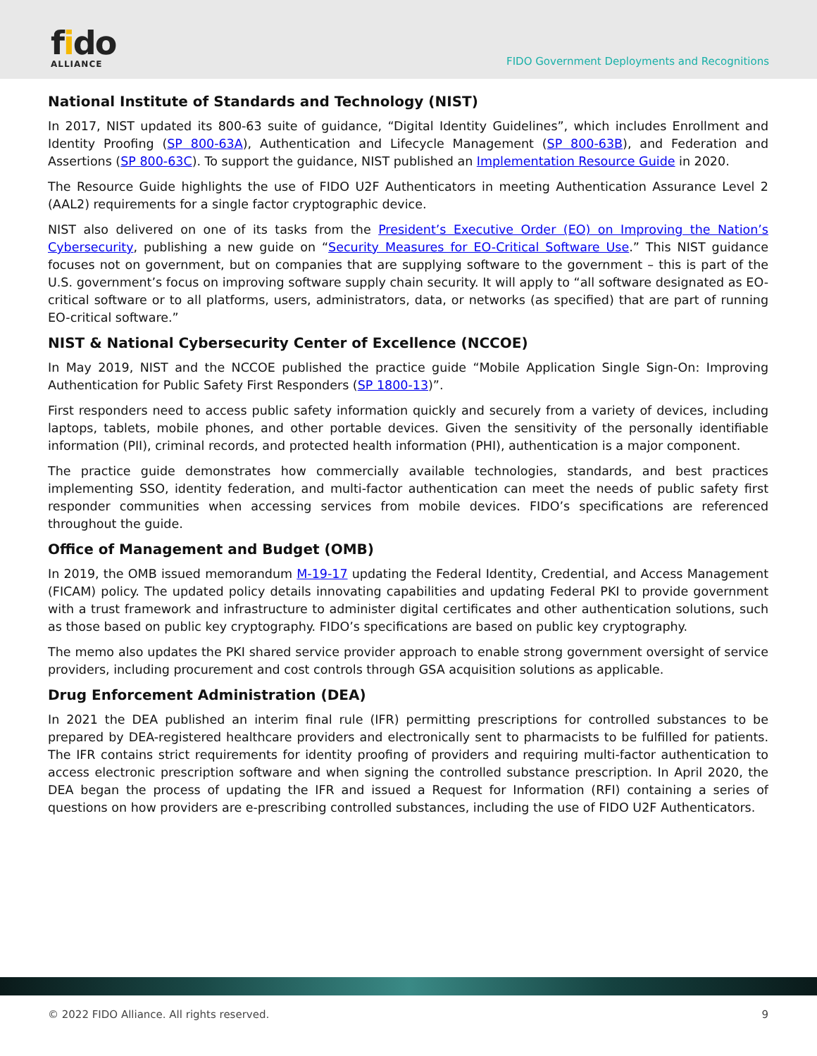fido
ALLIANCE
FIDO Government Deployments and Recognitions
National Institute of Standards and Technology (NIST)
In 2017, NIST updated its 800-63 suite of guidance, “Digital Identity Guidelines”, which includes Enrollment and Identity Proofing (SP 800-63A), Authentication and Lifecycle Management (SP 800-63B), and Federation and Assertions (SP 800-63C). To support the guidance, NIST published an Implementation Resource Guide in 2020.
The Resource Guide highlights the use of FIDO U2F Authenticators in meeting Authentication Assurance Level 2 (AAL2) requirements for a single factor cryptographic device.
NIST also delivered on one of its tasks from the President’s Executive Order (EO) on Improving the Nation’s Cybersecurity, publishing a new guide on “Security Measures for EO-Critical Software Use.” This NIST guidance focuses not on government, but on companies that are supplying software to the government – this is part of the U.S. government’s focus on improving software supply chain security. It will apply to “all software designated as EO-critical software or to all platforms, users, administrators, data, or networks (as specified) that are part of running EO-critical software.”
NIST & National Cybersecurity Center of Excellence (NCCOE)
In May 2019, NIST and the NCCOE published the practice guide “Mobile Application Single Sign-On: Improving Authentication for Public Safety First Responders (SP 1800-13)”.
First responders need to access public safety information quickly and securely from a variety of devices, including laptops, tablets, mobile phones, and other portable devices. Given the sensitivity of the personally identifiable information (PII), criminal records, and protected health information (PHI), authentication is a major component.
The practice guide demonstrates how commercially available technologies, standards, and best practices implementing SSO, identity federation, and multi-factor authentication can meet the needs of public safety first responder communities when accessing services from mobile devices. FIDO’s specifications are referenced throughout the guide.
Office of Management and Budget (OMB)
In 2019, the OMB issued memorandum M-19-17 updating the Federal Identity, Credential, and Access Management (FICAM) policy. The updated policy details innovating capabilities and updating Federal PKI to provide government with a trust framework and infrastructure to administer digital certificates and other authentication solutions, such as those based on public key cryptography. FIDO’s specifications are based on public key cryptography.
The memo also updates the PKI shared service provider approach to enable strong government oversight of service providers, including procurement and cost controls through GSA acquisition solutions as applicable.
Drug Enforcement Administration (DEA)
In 2021 the DEA published an interim final rule (IFR) permitting prescriptions for controlled substances to be prepared by DEA-registered healthcare providers and electronically sent to pharmacists to be fulfilled for patients. The IFR contains strict requirements for identity proofing of providers and requiring multi-factor authentication to access electronic prescription software and when signing the controlled substance prescription. In April 2020, the DEA began the process of updating the IFR and issued a Request for Information (RFI) containing a series of questions on how providers are e-prescribing controlled substances, including the use of FIDO U2F Authenticators.
© 2022 FIDO Alliance. All rights reserved. 9